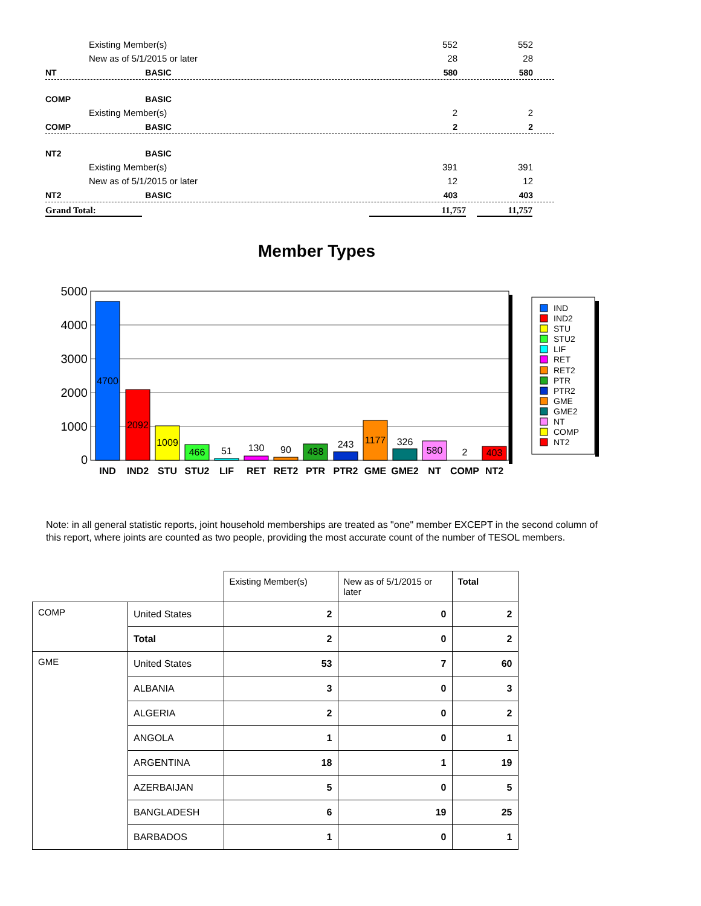Existing Member(s) 552 552
New as of 5/1/2015 or later 28 28
NT BASIC 580 580
COMP BASIC
Existing Member(s) 2 2
COMP BASIC 2 2
NT2 BASIC
Existing Member(s) 391 391
New as of 5/1/2015 or later 12 12
NT2 BASIC 403 403
Grand Total: 11,757 11,757
Member Types
5000
4000
3000
2000
1000
0
4700
2092
1009
466
51
130
90
488
243
1177
326
580
2
403
IND
IND2
STU
STU2
LIF
RET
RET2
PTR
PTR2
GME
GME2
NT
COMP
NT2
IND
IND2
STU
STU2
LIF
RET
RET2
PTR
PTR2
GME
GME2
NT
COMP
NT2
Note: in all general statistic reports, joint household memberships are treated as "one" member EXCEPT in the second column of this report, where joints are counted as two people, providing the most accurate count of the number of TESOL members.
| | | Existing Member(s) | New as of 5/1/2015 or later | Total |
| --- | --- | --- | --- | --- |
| COMP | United States | 2 | 0 | 2 |
| | Total | 2 | 0 | 2 |
| GME | United States | 53 | 7 | 60 |
| | ALBANIA | 3 | 0 | 3 |
| | ALGERIA | 2 | 0 | 2 |
| | ANGOLA | 1 | 0 | 1 |
| | ARGENTINA | 18 | 1 | 19 |
| | AZERBAIJAN | 5 | 0 | 5 |
| | BANGLADESH | 6 | 19 | 25 |
| | BARBADOS | 1 | 0 | 1 |